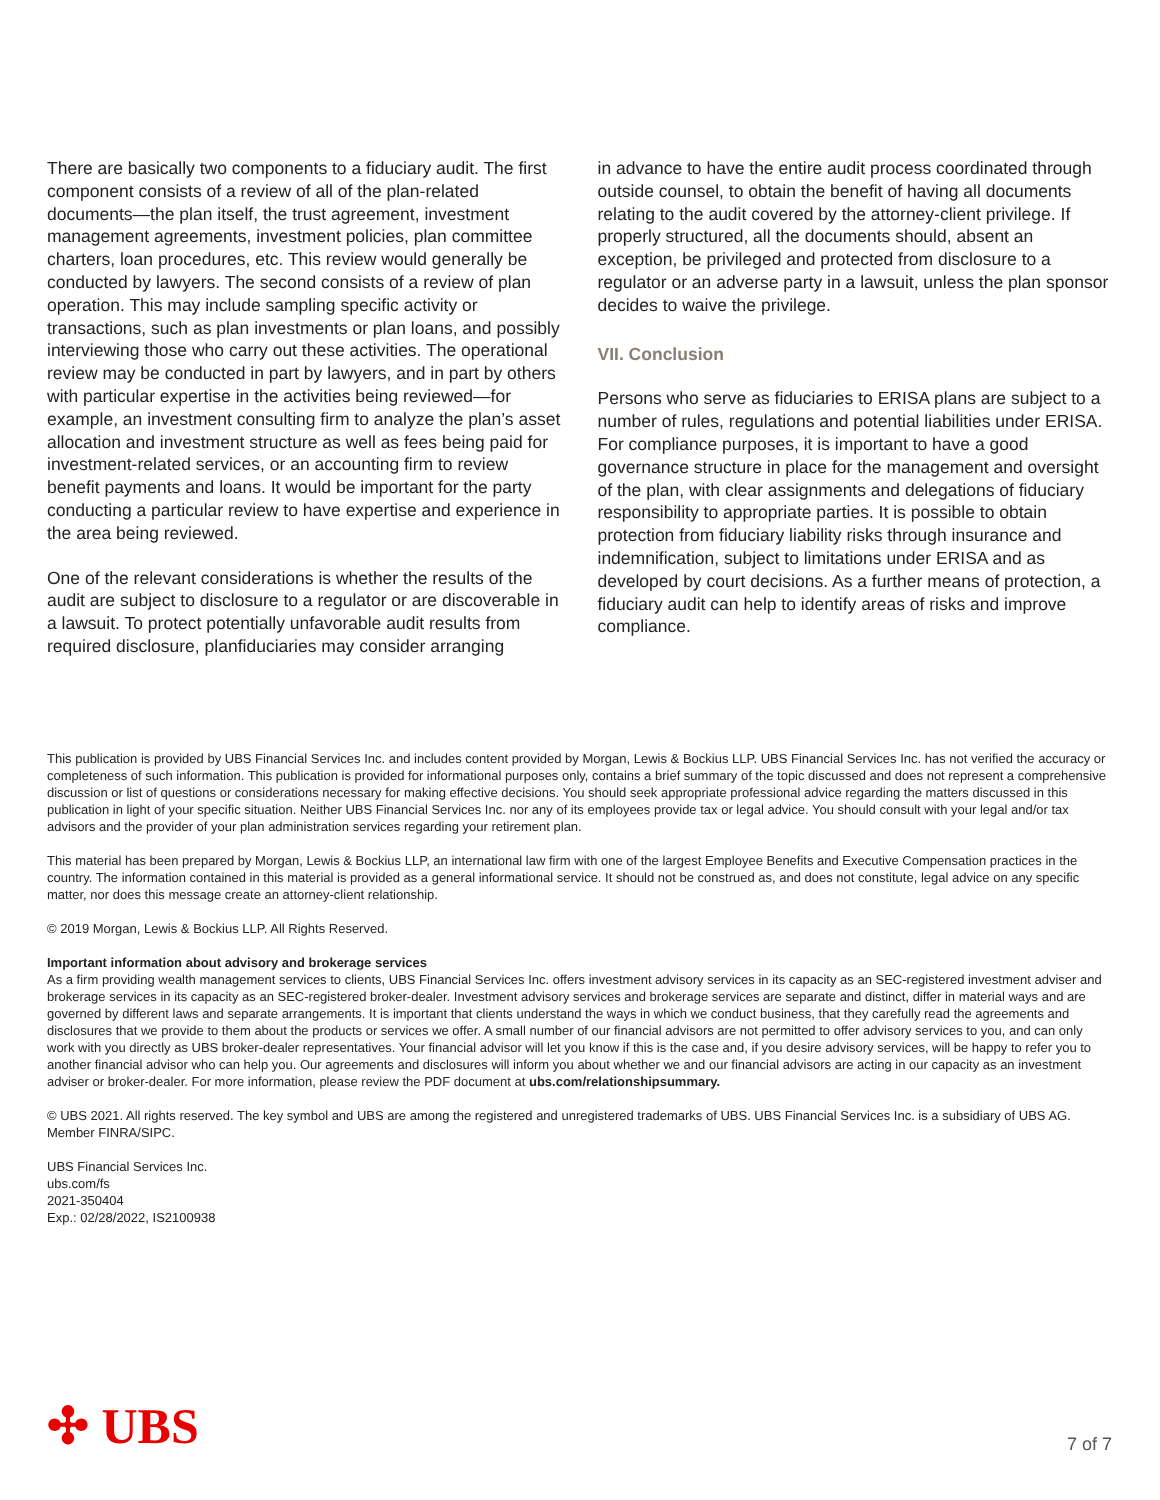There are basically two components to a fiduciary audit. The first component consists of a review of all of the plan-related documents—the plan itself, the trust agreement, investment management agreements, investment policies, plan committee charters, loan procedures, etc. This review would generally be conducted by lawyers. The second consists of a review of plan operation. This may include sampling specific activity or transactions, such as plan investments or plan loans, and possibly interviewing those who carry out these activities. The operational review may be conducted in part by lawyers, and in part by others with particular expertise in the activities being reviewed—for example, an investment consulting firm to analyze the plan’s asset allocation and investment structure as well as fees being paid for investment-related services, or an accounting firm to review benefit payments and loans. It would be important for the party conducting a particular review to have expertise and experience in the area being reviewed.
One of the relevant considerations is whether the results of the audit are subject to disclosure to a regulator or are discoverable in a lawsuit. To protect potentially unfavorable audit results from required disclosure, planfiduciaries may consider arranging
in advance to have the entire audit process coordinated through outside counsel, to obtain the benefit of having all documents relating to the audit covered by the attorney-client privilege. If properly structured, all the documents should, absent an exception, be privileged and protected from disclosure to a regulator or an adverse party in a lawsuit, unless the plan sponsor decides to waive the privilege.
VII. Conclusion
Persons who serve as fiduciaries to ERISA plans are subject to a number of rules, regulations and potential liabilities under ERISA. For compliance purposes, it is important to have a good governance structure in place for the management and oversight of the plan, with clear assignments and delegations of fiduciary responsibility to appropriate parties. It is possible to obtain protection from fiduciary liability risks through insurance and indemnification, subject to limitations under ERISA and as developed by court decisions. As a further means of protection, a fiduciary audit can help to identify areas of risks and improve compliance.
This publication is provided by UBS Financial Services Inc. and includes content provided by Morgan, Lewis & Bockius LLP. UBS Financial Services Inc. has not verified the accuracy or completeness of such information. This publication is provided for informational purposes only, contains a brief summary of the topic discussed and does not represent a comprehensive discussion or list of questions or considerations necessary for making effective decisions. You should seek appropriate professional advice regarding the matters discussed in this publication in light of your specific situation. Neither UBS Financial Services Inc. nor any of its employees provide tax or legal advice. You should consult with your legal and/or tax advisors and the provider of your plan administration services regarding your retirement plan.
This material has been prepared by Morgan, Lewis & Bockius LLP, an international law firm with one of the largest Employee Benefits and Executive Compensation practices in the country. The information contained in this material is provided as a general informational service. It should not be construed as, and does not constitute, legal advice on any specific matter, nor does this message create an attorney-client relationship.
© 2019 Morgan, Lewis & Bockius LLP. All Rights Reserved.
Important information about advisory and brokerage services
As a firm providing wealth management services to clients, UBS Financial Services Inc. offers investment advisory services in its capacity as an SEC-registered investment adviser and brokerage services in its capacity as an SEC-registered broker-dealer. Investment advisory services and brokerage services are separate and distinct, differ in material ways and are governed by different laws and separate arrangements. It is important that clients understand the ways in which we conduct business, that they carefully read the agreements and disclosures that we provide to them about the products or services we offer. A small number of our financial advisors are not permitted to offer advisory services to you, and can only work with you directly as UBS broker-dealer representatives. Your financial advisor will let you know if this is the case and, if you desire advisory services, will be happy to refer you to another financial advisor who can help you. Our agreements and disclosures will inform you about whether we and our financial advisors are acting in our capacity as an investment adviser or broker-dealer. For more information, please review the PDF document at ubs.com/relationshipsummary.
© UBS 2021. All rights reserved. The key symbol and UBS are among the registered and unregistered trademarks of UBS. UBS Financial Services Inc. is a subsidiary of UBS AG. Member FINRA/SIPC.
UBS Financial Services Inc.
ubs.com/fs
2021-350404
Exp.: 02/28/2022, IS2100938
✣ UBS
7 of 7